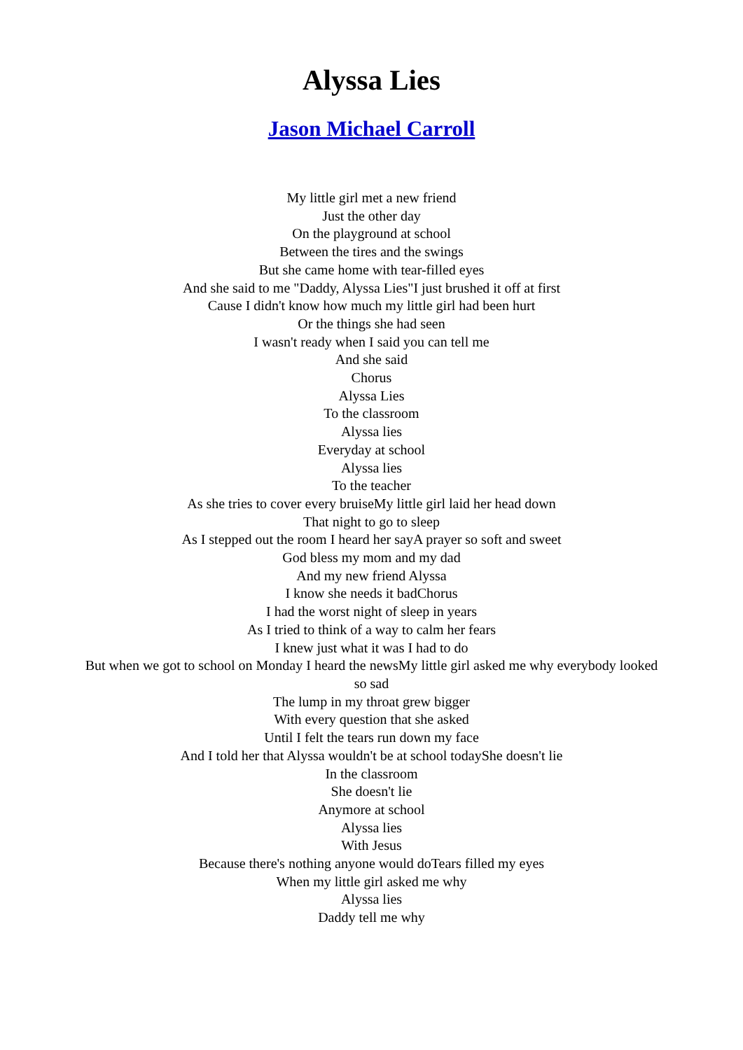Alyssa Lies
Jason Michael Carroll
My little girl met a new friend
Just the other day
On the playground at school
Between the tires and the swings
But she came home with tear-filled eyes
And she said to me "Daddy, Alyssa Lies"I just brushed it off at first
Cause I didn't know how much my little girl had been hurt
Or the things she had seen
I wasn't ready when I said you can tell me
And she said
Chorus
Alyssa Lies
To the classroom
Alyssa lies
Everyday at school
Alyssa lies
To the teacher
As she tries to cover every bruiseMy little girl laid her head down
That night to go to sleep
As I stepped out the room I heard her sayA prayer so soft and sweet
God bless my mom and my dad
And my new friend Alyssa
I know she needs it badChorus
I had the worst night of sleep in years
As I tried to think of a way to calm her fears
I knew just what it was I had to do
But when we got to school on Monday I heard the newsMy little girl asked me why everybody looked so sad
The lump in my throat grew bigger
With every question that she asked
Until I felt the tears run down my face
And I told her that Alyssa wouldn't be at school todayShe doesn't lie
In the classroom
She doesn't lie
Anymore at school
Alyssa lies
With Jesus
Because there's nothing anyone would doTears filled my eyes
When my little girl asked me why
Alyssa lies
Daddy tell me why